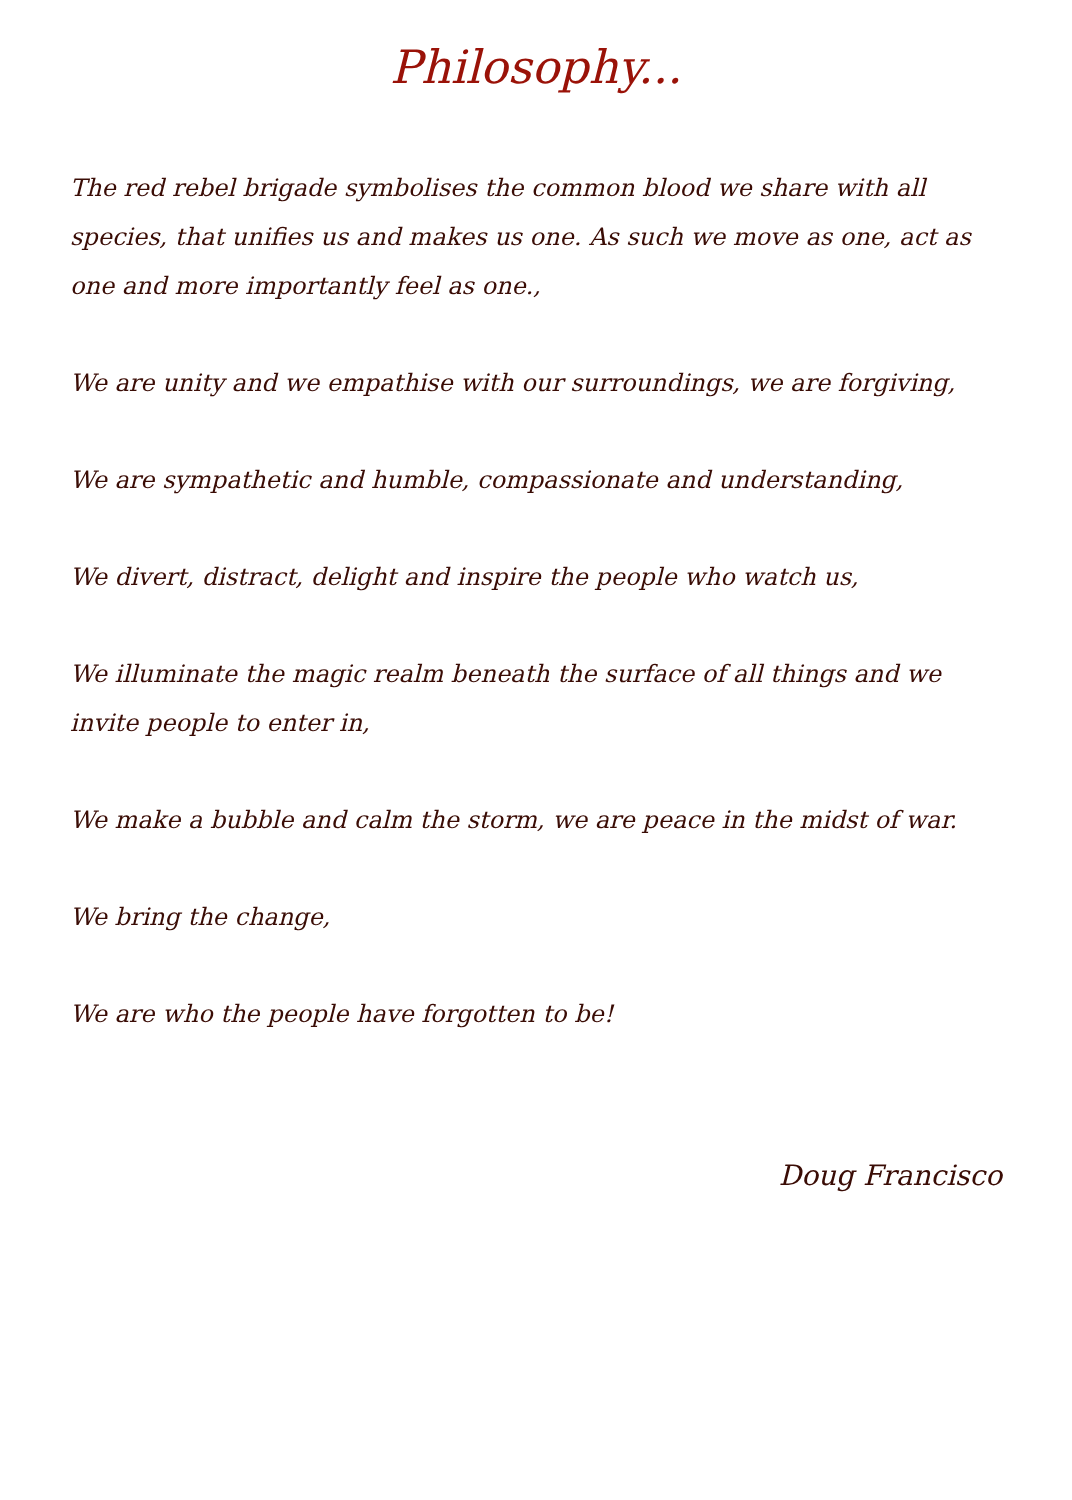Philosophy...
The red rebel brigade symbolises the common blood we share with all species, that unifies us and makes us one. As such we move as one, act as one and more importantly feel as one.,
We are unity and we empathise with our surroundings, we are forgiving,
We are sympathetic and humble, compassionate and understanding,
We divert, distract, delight and inspire the people who watch us,
We illuminate the magic realm beneath the surface of all things and we invite people to enter in,
We make a bubble and calm the storm, we are peace in the midst of war.
We bring the change,
We are who the people have forgotten to be!
Doug Francisco